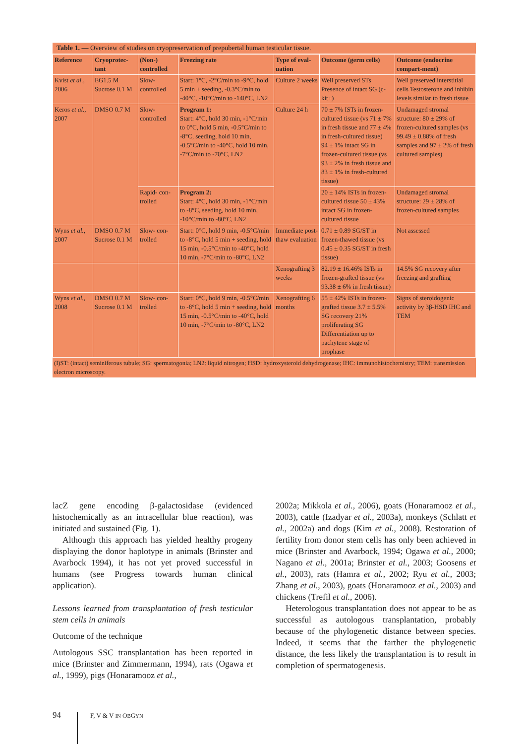Table 1. — Overview of studies on cryopreservation of prepubertal human testicular tissue.
| Reference | Cryoprotec-tant | (Non-) controlled | Freezing rate | Type of eval-uation | Outcome (germ cells) | Outcome (endocrine compart-ment) |
| --- | --- | --- | --- | --- | --- | --- |
| Kvist et al. , 2006 | EG1.5 M Sucrose 0.1 M | Slow-controlled | Start: 1°C, -2°C/min to -9°C, hold 5 min + seeding, -0.3°C/min to -40°C, -10°C/min to -140°C, LN2 | Culture 2 weeks | Well preserved STs Presence of intact SG (c-kit+) | Well preserved interstitial cells Testosterone and inhibin levels similar to fresh tissue |
| Keros et al. , 2007 | DMSO 0.7 M | Slow-controlled | Program 1: Start: 4°C, hold 30 min, -1°C/min to 0°C, hold 5 min, -0.5°C/min to -8°C, seeding, hold 10 min, -0.5°C/min to -40°C, hold 10 min, -7°C/min to -70°C, LN2 | Culture 24 h | 70 ± 7% ISTs in frozen-cultured tissue (vs 71 ± 7% in fresh tissue and 77 ± 4% in fresh-cultured tissue) 94 ± 1% intact SG in frozen-cultured tissue (vs 93 ± 2% in fresh tissue and 83 ± 1% in fresh-cultured tissue) | Undamaged stromal structure: 80 ± 29% of frozen-cultured samples (vs 99.49 ± 0.88% of fresh samples and 97 ± 2% of fresh cultured samples) |
| | | Rapid- con-trolled | Program 2: Start: 4°C, hold 30 min, -1°C/min to -8°C, seeding, hold 10 min, -10°C/min to -80°C, LN2 | | 20 ± 14% ISTs in frozen-cultured tissue 50 ± 43% intact SG in frozen-cultured tissue | Undamaged stromal structure: 29 ± 28% of frozen-cultured samples |
| Wyns et al. , 2007 | DMSO 0.7 M Sucrose 0.1 M | Slow- con-trolled | Start: 0°C, hold 9 min, -0.5°C/min to -8°C, hold 5 min + seeding, hold 15 min, -0.5°C/min to -40°C, hold 10 min, -7°C/min to -80°C, LN2 | Immediate post-thaw evaluation | 0.71 ± 0.89 SG/ST in frozen-thawed tissue (vs 0.45 ± 0.35 SG/ST in fresh tissue) | Not assessed |
| | | | | Xenografting 3 weeks | 82.19 ± 16.46% ISTs in frozen-grafted tissue (vs 93.38 ± 6% in fresh tissue) | 14.5% SG recovery after freezing and grafting |
| Wyns et al. , 2008 | DMSO 0.7 M Sucrose 0.1 M | Slow- con-trolled | Start: 0°C, hold 9 min, -0.5°C/min to -8°C, hold 5 min + seeding, hold 15 min, -0.5°C/min to -40°C, hold 10 min, -7°C/min to -80°C, LN2 | Xenografting 6 months | 55 ± 42% ISTs in frozen-grafted tissue 3.7 ± 5.5% SG recovery 21% proliferating SG Differentiation up to pachytene stage of prophase | Signs of steroidogenic activity by 3β-HSD IHC and TEM |
(I)ST: (intact) seminiferous tubule; SG: spermatogonia; LN2: liquid nitrogen; HSD: hydroxysteroid dehydrogenase; IHC: immunohistochemistry; TEM: transmission electron microscopy.
lacZ gene encoding β-galactosidase (evidenced histochemically as an intracellular blue reaction), was initiated and sustained (Fig. 1).
Although this approach has yielded healthy progeny displaying the donor haplotype in animals (Brinster and Avarbock 1994), it has not yet proved successful in humans (see Progress towards human clinical application).
Lessons learned from transplantation of fresh testicular stem cells in animals
Outcome of the technique
Autologous SSC transplantation has been reported in mice (Brinster and Zimmermann, 1994), rats (Ogawa et al., 1999), pigs (Honaramooz et al.,
2002a; Mikkola et al., 2006), goats (Honaramooz et al., 2003), cattle (Izadyar et al., 2003a), monkeys (Schlatt et al., 2002a) and dogs (Kim et al., 2008). Restoration of fertility from donor stem cells has only been achieved in mice (Brinster and Avarbock, 1994; Ogawa et al., 2000; Nagano et al., 2001a; Brinster et al., 2003; Goosens et al., 2003), rats (Hamra et al., 2002; Ryu et al., 2003; Zhang et al., 2003), goats (Honaramooz et al., 2003) and chickens (Trefil et al., 2006).
Heterologous transplantation does not appear to be as successful as autologous transplantation, probably because of the phylogenetic distance between species. Indeed, it seems that the farther the phylogenetic distance, the less likely the transplantation is to result in completion of spermatogenesis.
94 F, V & V IN OBGYN